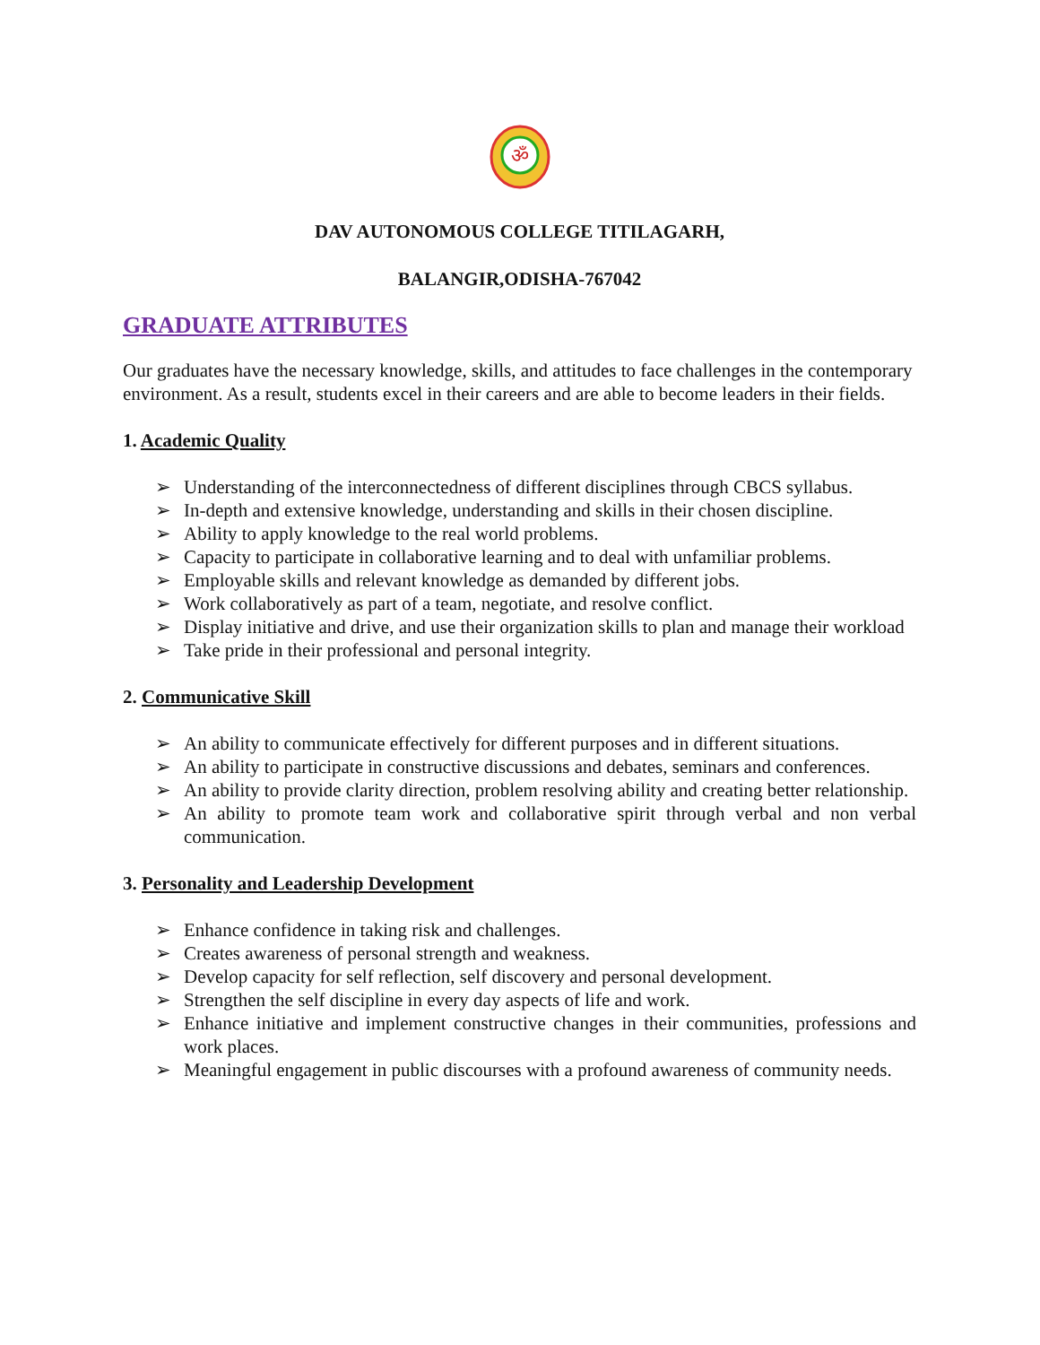ॐ
DAV AUTONOMOUS COLLEGE TITILAGARH,
BALANGIR,ODISHA-767042
GRADUATE ATTRIBUTES
Our graduates have the necessary knowledge, skills, and attitudes to face challenges in the contemporary environment. As a result, students excel in their careers and are able to become leaders in their fields.
1. Academic Quality
➢ Understanding of the interconnectedness of different disciplines through CBCS syllabus.
➢ In-depth and extensive knowledge, understanding and skills in their chosen discipline.
➢ Ability to apply knowledge to the real world problems.
➢ Capacity to participate in collaborative learning and to deal with unfamiliar problems.
➢ Employable skills and relevant knowledge as demanded by different jobs.
➢ Work collaboratively as part of a team, negotiate, and resolve conflict.
➢ Display initiative and drive, and use their organization skills to plan and manage their workload
➢ Take pride in their professional and personal integrity.
2. Communicative Skill
➢ An ability to communicate effectively for different purposes and in different situations.
➢ An ability to participate in constructive discussions and debates, seminars and conferences.
➢ An ability to provide clarity direction, problem resolving ability and creating better relationship.
➢ An ability to promote team work and collaborative spirit through verbal and non verbal communication.
3. Personality and Leadership Development
➢ Enhance confidence in taking risk and challenges.
➢ Creates awareness of personal strength and weakness.
➢ Develop capacity for self reflection, self discovery and personal development.
➢ Strengthen the self discipline in every day aspects of life and work.
➢ Enhance initiative and implement constructive changes in their communities, professions and work places.
➢ Meaningful engagement in public discourses with a profound awareness of community needs.